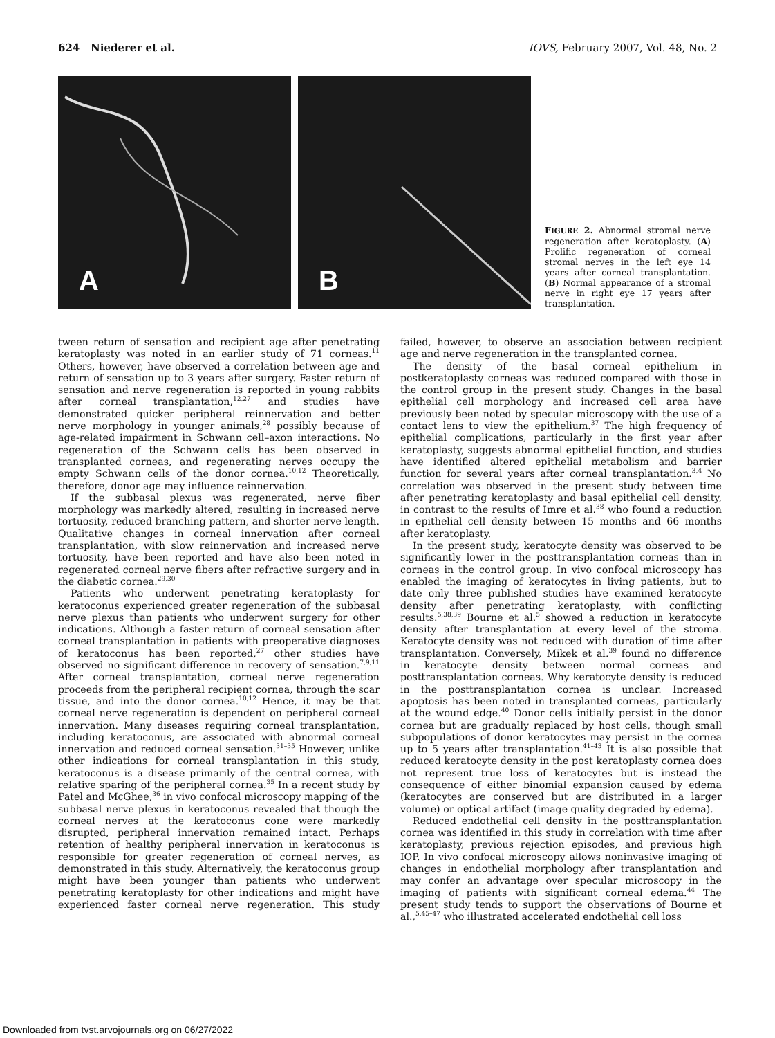624 Niederer et al. IOVS, February 2007, Vol. 48, No. 2
A
B
FIGURE 2. Abnormal stromal nerve regeneration after keratoplasty. (A) Prolific regeneration of corneal stromal nerves in the left eye 14 years after corneal transplantation. (B) Normal appearance of a stromal nerve in right eye 17 years after transplantation.
tween return of sensation and recipient age after penetrating keratoplasty was noted in an earlier study of 71 corneas.<sup>11</sup> Others, however, have observed a correlation between age and return of sensation up to 3 years after surgery. Faster return of sensation and nerve regeneration is reported in young rabbits after corneal transplantation,<sup>12,27</sup> and studies have demonstrated quicker peripheral reinnervation and better nerve morphology in younger animals,<sup>28</sup> possibly because of age-related impairment in Schwann cell–axon interactions. No regeneration of the Schwann cells has been observed in transplanted corneas, and regenerating nerves occupy the empty Schwann cells of the donor cornea.<sup>10,12</sup> Theoretically, therefore, donor age may influence reinnervation.
If the subbasal plexus was regenerated, nerve fiber morphology was markedly altered, resulting in increased nerve tortuosity, reduced branching pattern, and shorter nerve length. Qualitative changes in corneal innervation after corneal transplantation, with slow reinnervation and increased nerve tortuosity, have been reported and have also been noted in regenerated corneal nerve fibers after refractive surgery and in the diabetic cornea.<sup>29,30</sup>
Patients who underwent penetrating keratoplasty for keratoconus experienced greater regeneration of the subbasal nerve plexus than patients who underwent surgery for other indications. Although a faster return of corneal sensation after corneal transplantation in patients with preoperative diagnoses of keratoconus has been reported,<sup>27</sup> other studies have observed no significant difference in recovery of sensation.<sup>7,9,11</sup> After corneal transplantation, corneal nerve regeneration proceeds from the peripheral recipient cornea, through the scar tissue, and into the donor cornea.<sup>10,12</sup> Hence, it may be that corneal nerve regeneration is dependent on peripheral corneal innervation. Many diseases requiring corneal transplantation, including keratoconus, are associated with abnormal corneal innervation and reduced corneal sensation.<sup>31–35</sup> However, unlike other indications for corneal transplantation in this study, keratoconus is a disease primarily of the central cornea, with relative sparing of the peripheral cornea.<sup>35</sup> In a recent study by Patel and McGhee,<sup>36</sup> in vivo confocal microscopy mapping of the subbasal nerve plexus in keratoconus revealed that though the corneal nerves at the keratoconus cone were markedly disrupted, peripheral innervation remained intact. Perhaps retention of healthy peripheral innervation in keratoconus is responsible for greater regeneration of corneal nerves, as demonstrated in this study. Alternatively, the keratoconus group might have been younger than patients who underwent penetrating keratoplasty for other indications and might have experienced faster corneal nerve regeneration. This study failed, however, to observe an association between recipient age and nerve regeneration in the transplanted cornea.
The density of the basal corneal epithelium in postkeratoplasty corneas was reduced compared with those in the control group in the present study. Changes in the basal epithelial cell morphology and increased cell area have previously been noted by specular microscopy with the use of a contact lens to view the epithelium.<sup>37</sup> The high frequency of epithelial complications, particularly in the first year after keratoplasty, suggests abnormal epithelial function, and studies have identified altered epithelial metabolism and barrier function for several years after corneal transplantation.<sup>3,4</sup> No correlation was observed in the present study between time after penetrating keratoplasty and basal epithelial cell density, in contrast to the results of Imre et al.<sup>38</sup> who found a reduction in epithelial cell density between 15 months and 66 months after keratoplasty.
In the present study, keratocyte density was observed to be significantly lower in the posttransplantation corneas than in corneas in the control group. In vivo confocal microscopy has enabled the imaging of keratocytes in living patients, but to date only three published studies have examined keratocyte density after penetrating keratoplasty, with conflicting results.<sup>5,38,39</sup> Bourne et al.<sup>5</sup> showed a reduction in keratocyte density after transplantation at every level of the stroma. Keratocyte density was not reduced with duration of time after transplantation. Conversely, Mikek et al.<sup>39</sup> found no difference in keratocyte density between normal corneas and posttransplantation corneas. Why keratocyte density is reduced in the posttransplantation cornea is unclear. Increased apoptosis has been noted in transplanted corneas, particularly at the wound edge.<sup>40</sup> Donor cells initially persist in the donor cornea but are gradually replaced by host cells, though small subpopulations of donor keratocytes may persist in the cornea up to 5 years after transplantation.<sup>41–43</sup> It is also possible that reduced keratocyte density in the post keratoplasty cornea does not represent true loss of keratocytes but is instead the consequence of either binomial expansion caused by edema (keratocytes are conserved but are distributed in a larger volume) or optical artifact (image quality degraded by edema).
Reduced endothelial cell density in the posttransplantation cornea was identified in this study in correlation with time after keratoplasty, previous rejection episodes, and previous high IOP. In vivo confocal microscopy allows noninvasive imaging of changes in endothelial morphology after transplantation and may confer an advantage over specular microscopy in the imaging of patients with significant corneal edema.<sup>44</sup> The present study tends to support the observations of Bourne et al.,<sup>5,45–47</sup> who illustrated accelerated endothelial cell loss
Downloaded from tvst.arvojournals.org on 06/27/2022